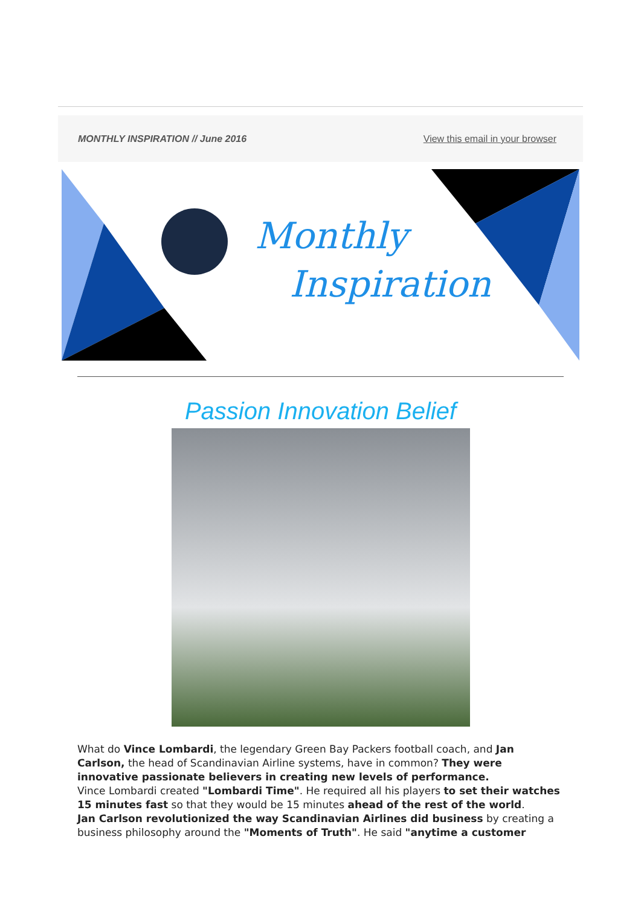MONTHLY INSPIRATION // June 2016 View this email in your browser
Monthly
Inspiration
Passion Innovation Belief
What do Vince Lombardi, the legendary Green Bay Packers football coach, and Jan Carlson, the head of Scandinavian Airline systems, have in common? They were innovative passionate believers in creating new levels of performance.
Vince Lombardi created "Lombardi Time". He required all his players to set their watches 15 minutes fast so that they would be 15 minutes ahead of the rest of the world.
Jan Carlson revolutionized the way Scandinavian Airlines did business by creating a business philosophy around the "Moments of Truth". He said "anytime a customer